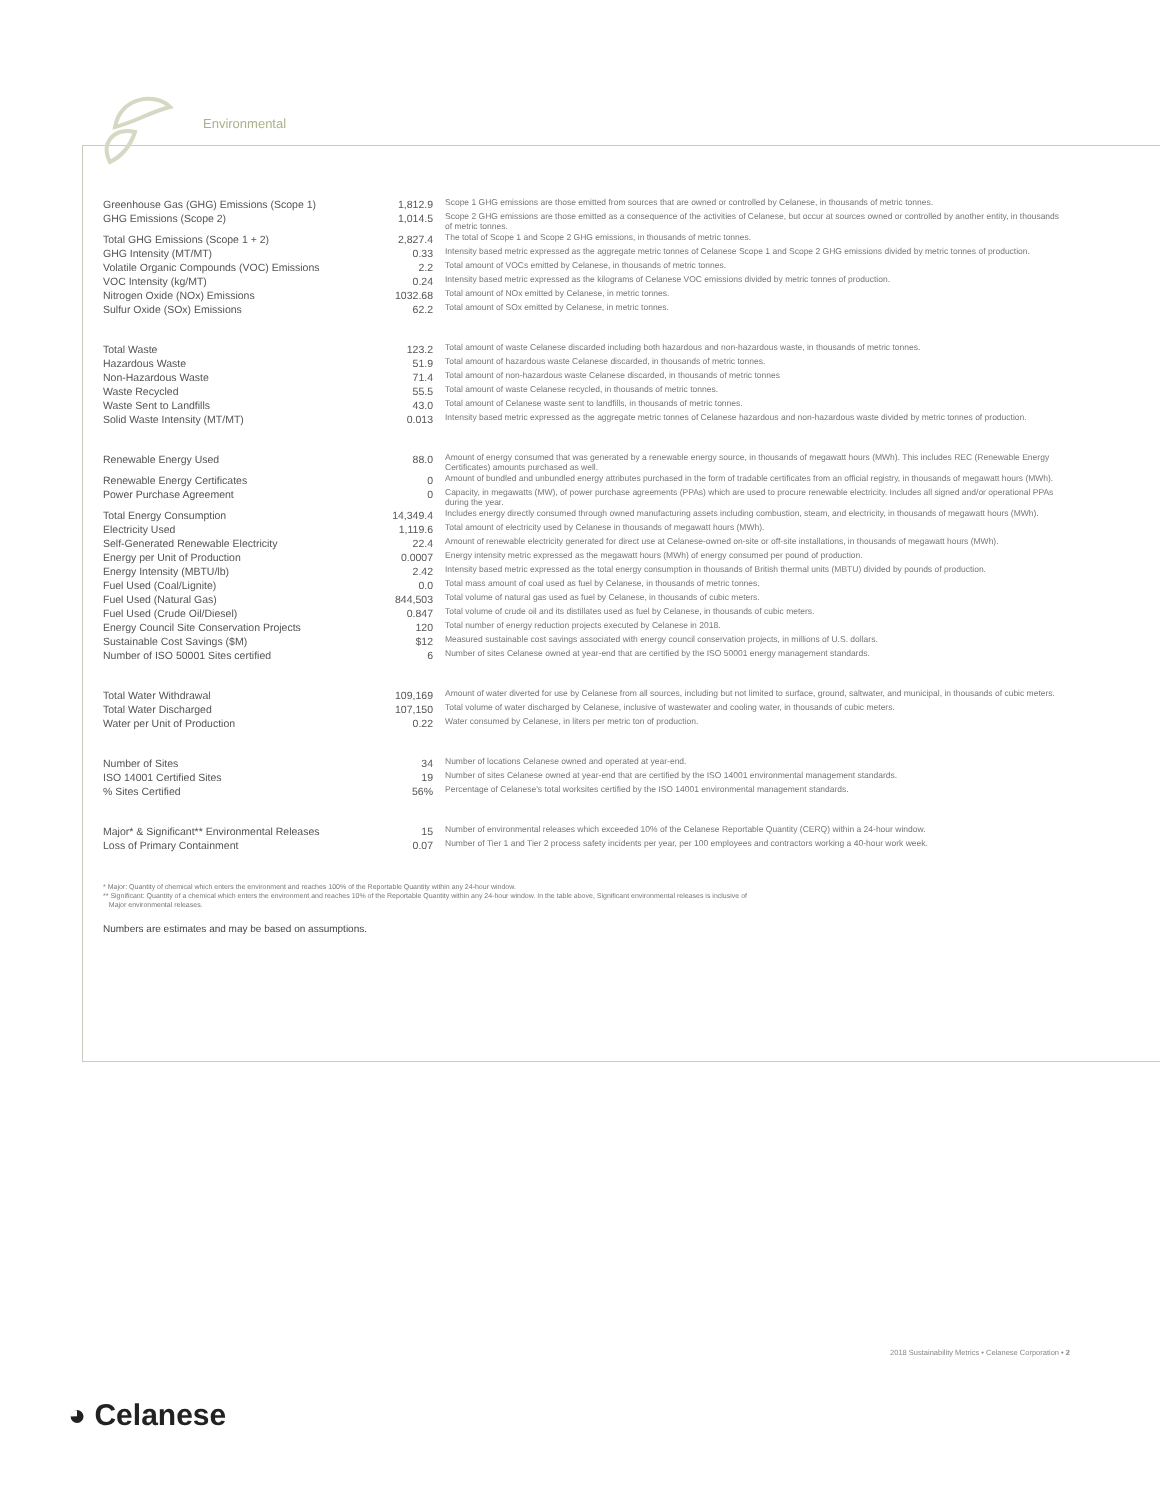Environmental
| Greenhouse Gas (GHG) Emissions (Scope 1) | 1,812.9 | Scope 1 GHG emissions are those emitted from sources that are owned or controlled by Celanese, in thousands of metric tonnes. |
| GHG Emissions (Scope 2) | 1,014.5 | Scope 2 GHG emissions are those emitted as a consequence of the activities of Celanese, but occur at sources owned or controlled by another entity, in thousands of metric tonnes. |
| Total GHG Emissions (Scope 1 + 2) | 2,827.4 | The total of Scope 1 and Scope 2 GHG emissions, in thousands of metric tonnes. |
| GHG Intensity (MT/MT) | 0.33 | Intensity based metric expressed as the aggregate metric tonnes of Celanese Scope 1 and Scope 2 GHG emissions divided by metric tonnes of production. |
| Volatile Organic Compounds (VOC) Emissions | 2.2 | Total amount of VOCs emitted by Celanese, in thousands of metric tonnes. |
| VOC Intensity (kg/MT) | 0.24 | Intensity based metric expressed as the kilograms of Celanese VOC emissions divided by metric tonnes of production. |
| Nitrogen Oxide (NOx) Emissions | 1032.68 | Total amount of NOx emitted by Celanese, in metric tonnes. |
| Sulfur Oxide (SOx) Emissions | 62.2 | Total amount of SOx emitted by Celanese, in metric tonnes. |
| Total Waste | 123.2 | Total amount of waste Celanese discarded including both hazardous and non-hazardous waste, in thousands of metric tonnes. |
| Hazardous Waste | 51.9 | Total amount of hazardous waste Celanese discarded, in thousands of metric tonnes. |
| Non-Hazardous Waste | 71.4 | Total amount of non-hazardous waste Celanese discarded, in thousands of metric tonnes |
| Waste Recycled | 55.5 | Total amount of waste Celanese recycled, in thousands of metric tonnes. |
| Waste Sent to Landfills | 43.0 | Total amount of Celanese waste sent to landfills, in thousands of metric tonnes. |
| Solid Waste Intensity (MT/MT) | 0.013 | Intensity based metric expressed as the aggregate metric tonnes of Celanese hazardous and non-hazardous waste divided by metric tonnes of production. |
| Renewable Energy Used | 88.0 | Amount of energy consumed that was generated by a renewable energy source, in thousands of megawatt hours (MWh). This includes REC (Renewable Energy Certificates) amounts purchased as well. |
| Renewable Energy Certificates | 0 | Amount of bundled and unbundled energy attributes purchased in the form of tradable certificates from an official registry, in thousands of megawatt hours (MWh). |
| Power Purchase Agreement | 0 | Capacity, in megawatts (MW), of power purchase agreements (PPAs) which are used to procure renewable electricity. Includes all signed and/or operational PPAs during the year. |
| Total Energy Consumption | 14,349.4 | Includes energy directly consumed through owned manufacturing assets including combustion, steam, and electricity, in thousands of megawatt hours (MWh). |
| Electricity Used | 1,119.6 | Total amount of electricity used by Celanese in thousands of megawatt hours (MWh). |
| Self-Generated Renewable Electricity | 22.4 | Amount of renewable electricity generated for direct use at Celanese-owned on-site or off-site installations, in thousands of megawatt hours (MWh). |
| Energy per Unit of Production | 0.0007 | Energy intensity metric expressed as the megawatt hours (MWh) of energy consumed per pound of production. |
| Energy Intensity (MBTU/lb) | 2.42 | Intensity based metric expressed as the total energy consumption in thousands of British thermal units (MBTU) divided by pounds of production. |
| Fuel Used (Coal/Lignite) | 0.0 | Total mass amount of coal used as fuel by Celanese, in thousands of metric tonnes. |
| Fuel Used (Natural Gas) | 844,503 | Total volume of natural gas used as fuel by Celanese, in thousands of cubic meters. |
| Fuel Used (Crude Oil/Diesel) | 0.847 | Total volume of crude oil and its distillates used as fuel by Celanese, in thousands of cubic meters. |
| Energy Council Site Conservation Projects | 120 | Total number of energy reduction projects executed by Celanese in 2018. |
| Sustainable Cost Savings ($M) | $12 | Measured sustainable cost savings associated with energy council conservation projects, in millions of U.S. dollars. |
| Number of ISO 50001 Sites certified | 6 | Number of sites Celanese owned at year-end that are certified by the ISO 50001 energy management standards. |
| Total Water Withdrawal | 109,169 | Amount of water diverted for use by Celanese from all sources, including but not limited to surface, ground, saltwater, and municipal, in thousands of cubic meters. |
| Total Water Discharged | 107,150 | Total volume of water discharged by Celanese, inclusive of wastewater and cooling water, in thousands of cubic meters. |
| Water per Unit of Production | 0.22 | Water consumed by Celanese, in liters per metric ton of production. |
| Number of Sites | 34 | Number of locations Celanese owned and operated at year-end. |
| ISO 14001 Certified Sites | 19 | Number of sites Celanese owned at year-end that are certified by the ISO 14001 environmental management standards. |
| % Sites Certified | 56% | Percentage of Celanese's total worksites certified by the ISO 14001 environmental management standards. |
| Major* & Significant** Environmental Releases | 15 | Number of environmental releases which exceeded 10% of the Celanese Reportable Quantity (CERQ) within a 24-hour window. |
| Loss of Primary Containment | 0.07 | Number of Tier 1 and Tier 2 process safety incidents per year, per 100 employees and contractors working a 40-hour work week. |
* Major: Quantity of chemical which enters the environment and reaches 100% of the Reportable Quantity within any 24-hour window.
** Significant: Quantity of a chemical which enters the environment and reaches 10% of the Reportable Quantity within any 24-hour window. In the table above, Significant environmental releases is inclusive of
Major environmental releases.
Numbers are estimates and may be based on assumptions.
2018 Sustainability Metrics • Celanese Corporation • 2
◕ Celanese